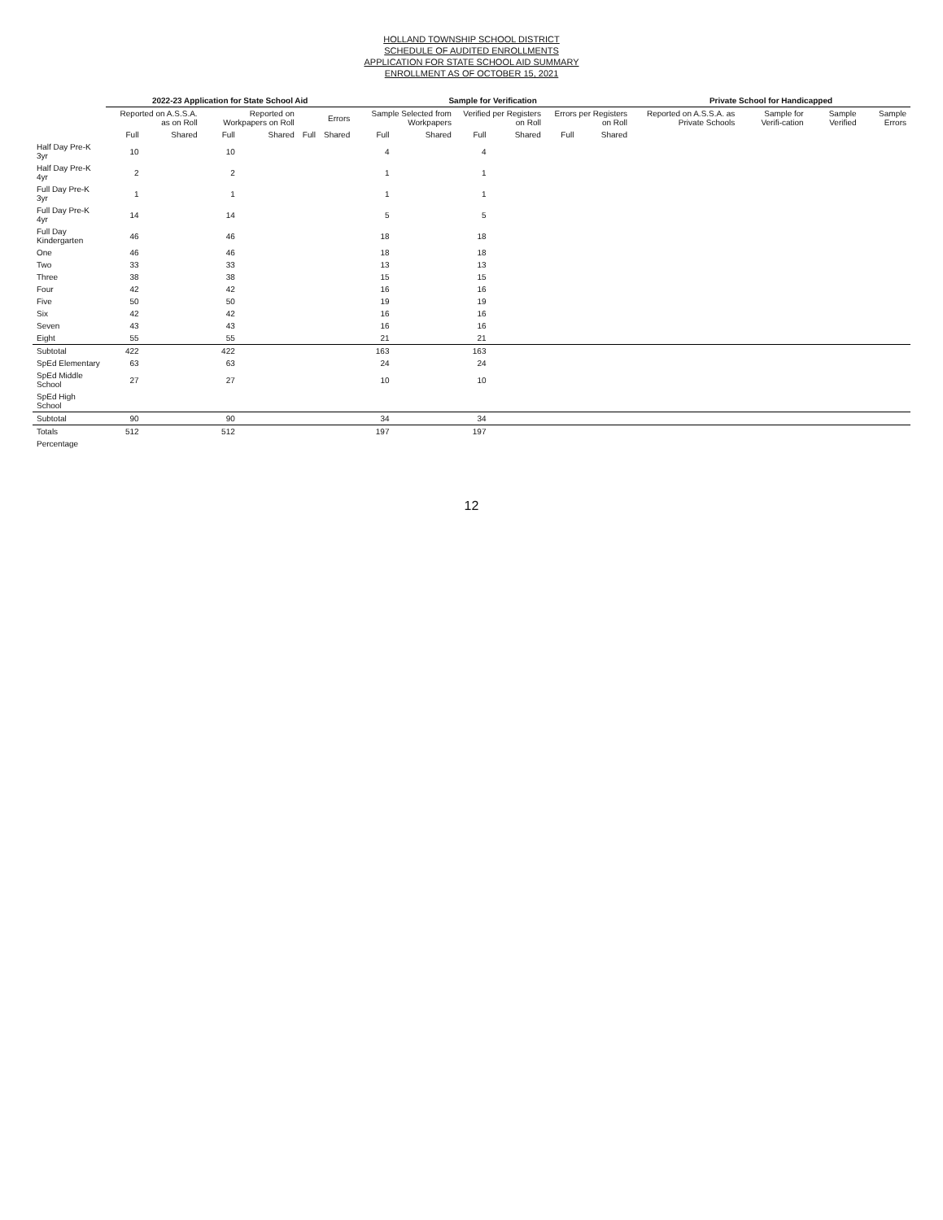HOLLAND TOWNSHIP SCHOOL DISTRICT
SCHEDULE OF AUDITED ENROLLMENTS
APPLICATION FOR STATE SCHOOL AID SUMMARY
ENROLLMENT AS OF OCTOBER 15, 2021
| | 2022-23 Application for State School Aid | | | | | | Sample for Verification | | | | | | Private School for Handicapped | | | |
| --- | --- | --- | --- | --- | --- | --- | --- | --- | --- | --- | --- | --- | --- | --- | --- | --- |
| | Reported on A.S.S.A. as on Roll | | Reported on Workpapers on Roll | | Errors | | Sample Selected from Workpapers | | Verified per Registers on Roll | | Errors per Registers on Roll | | Reported on A.S.S.A. as Private Schools | Sample for Verifi-cation | Sample Verified | Sample Errors |
| | Full | Shared | Full | Shared | Full | Shared | Full | Shared | Full | Shared | Full | Shared | | | | |
| Half Day Pre-K 3yr | 10 | | 10 | | | | 4 | | 4 | | | | | | | |
| Half Day Pre-K 4yr | 2 | | 2 | | | | 1 | | 1 | | | | | | | |
| Full Day Pre-K 3yr | 1 | | 1 | | | | 1 | | 1 | | | | | | | |
| Full Day Pre-K 4yr | 14 | | 14 | | | | 5 | | 5 | | | | | | | |
| Full Day Kindergarten | 46 | | 46 | | | | 18 | | 18 | | | | | | | |
| One | 46 | | 46 | | | | 18 | | 18 | | | | | | | |
| Two | 33 | | 33 | | | | 13 | | 13 | | | | | | | |
| Three | 38 | | 38 | | | | 15 | | 15 | | | | | | | |
| Four | 42 | | 42 | | | | 16 | | 16 | | | | | | | |
| Five | 50 | | 50 | | | | 19 | | 19 | | | | | | | |
| Six | 42 | | 42 | | | | 16 | | 16 | | | | | | | |
| Seven | 43 | | 43 | | | | 16 | | 16 | | | | | | | |
| Eight | 55 | | 55 | | | | 21 | | 21 | | | | | | | |
| Subtotal | 422 | | 422 | | | | 163 | | 163 | | | | | | | |
| SpEd Elementary | 63 | | 63 | | | | 24 | | 24 | | | | | | | |
| SpEd Middle School | 27 | | 27 | | | | 10 | | 10 | | | | | | | |
| SpEd High School | | | | | | | | | | | | | | | | |
| Subtotal | 90 | | 90 | | | | 34 | | 34 | | | | | | | |
| Totals | 512 | | 512 | | | | 197 | | 197 | | | | | | | |
| Percentage | | | | | | | | | | | | | | | | |
12